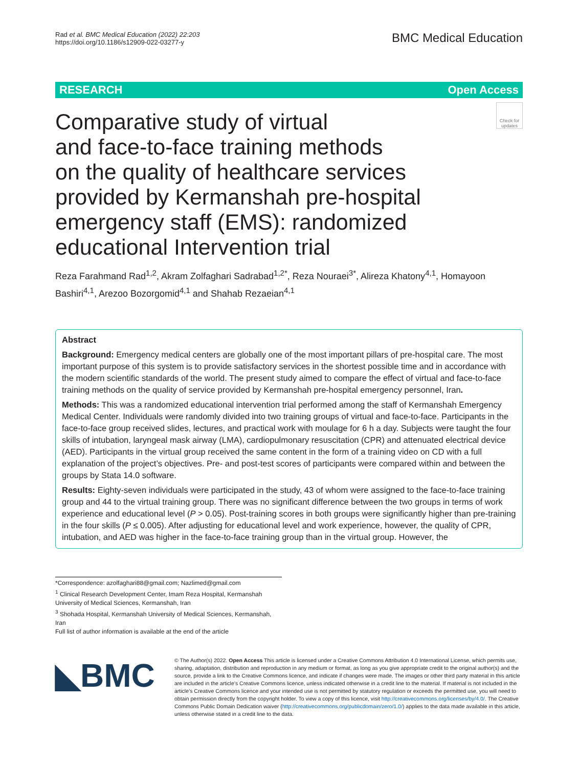Rad et al. BMC Medical Education (2022) 22:203
https://doi.org/10.1186/s12909-022-03277-y
BMC Medical Education
RESEARCH Open Access
Comparative study of virtual
and face-to-face training methods
on the quality of healthcare services provided by Kermanshah pre-hospital emergency staff (EMS): randomized educational Intervention trial
Check for updates
Reza Farahmand Rad<sup>1,2</sup>, Akram Zolfaghari Sadrabad<sup>1,2*</sup>, Reza Nouraei<sup>3*</sup>, Alireza Khatony<sup>4,1</sup>, Homayoon Bashiri<sup>4,1</sup>, Arezoo Bozorgomid<sup>4,1</sup> and Shahab Rezaeian<sup>4,1</sup>
Abstract
Background: Emergency medical centers are globally one of the most important pillars of pre-hospital care. The most important purpose of this system is to provide satisfactory services in the shortest possible time and in accordance with the modern scientific standards of the world. The present study aimed to compare the effect of virtual and face-to-face training methods on the quality of service provided by Kermanshah pre-hospital emergency personnel, Iran.
Methods: This was a randomized educational intervention trial performed among the staff of Kermanshah Emergency Medical Center. Individuals were randomly divided into two training groups of virtual and face-to-face. Participants in the face-to-face group received slides, lectures, and practical work with moulage for 6 h a day. Subjects were taught the four skills of intubation, laryngeal mask airway (LMA), cardiopulmonary resuscitation (CPR) and attenuated electrical device (AED). Participants in the virtual group received the same content in the form of a training video on CD with a full explanation of the project’s objectives. Pre- and post-test scores of participants were compared within and between the groups by Stata 14.0 software.
Results: Eighty-seven individuals were participated in the study, 43 of whom were assigned to the face-to-face training group and 44 to the virtual training group. There was no significant difference between the two groups in terms of work experience and educational level (P > 0.05). Post-training scores in both groups were significantly higher than pre-training in the four skills (P ≤ 0.005). After adjusting for educational level and work experience, however, the quality of CPR, intubation, and AED was higher in the face-to-face training group than in the virtual group. However, the
*Correspondence: azolfaghari88@gmail.com; Nazlimed@gmail.com
<sup>1</sup> Clinical Research Development Center, Imam Reza Hospital, Kermanshah University of Medical Sciences, Kermanshah, Iran
<sup>3</sup> Shohada Hospital, Kermanshah University of Medical Sciences, Kermanshah, Iran
Full list of author information is available at the end of the article
◣BMC
© The Author(s) 2022. Open Access This article is licensed under a Creative Commons Attribution 4.0 International License, which permits use, sharing, adaptation, distribution and reproduction in any medium or format, as long as you give appropriate credit to the original author(s) and the source, provide a link to the Creative Commons licence, and indicate if changes were made. The images or other third party material in this article are included in the article’s Creative Commons licence, unless indicated otherwise in a credit line to the material. If material is not included in the article’s Creative Commons licence and your intended use is not permitted by statutory regulation or exceeds the permitted use, you will need to obtain permission directly from the copyright holder. To view a copy of this licence, visit http://creativecommons.org/licenses/by/4.0/. The Creative Commons Public Domain Dedication waiver (http://creativecommons.org/publicdomain/zero/1.0/) applies to the data made available in this article, unless otherwise stated in a credit line to the data.